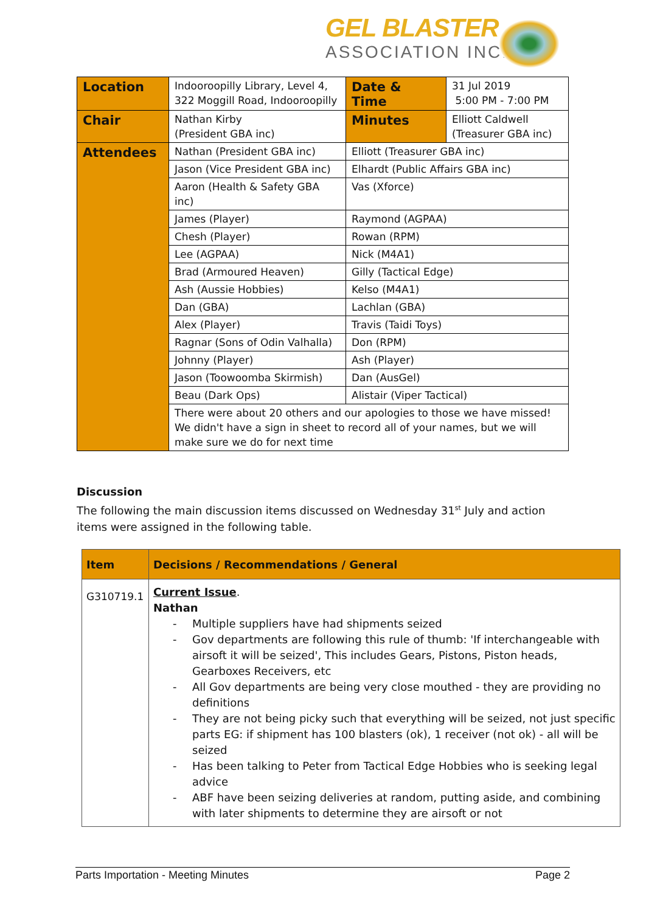GEL BLASTER
ASSOCIATION INC.
| Location | Indooroopilly Library, Level 4, 322 Moggill Road, Indooroopilly | Date & Time | 31 Jul 2019 5:00 PM - 7:00 PM |
| Chair | Nathan Kirby (President GBA inc) | Minutes | Elliott Caldwell (Treasurer GBA inc) |
| Attendees | Nathan (President GBA inc) | Elliott (Treasurer GBA inc) | |
| | Jason (Vice President GBA inc) | Elhardt (Public Affairs GBA inc) | |
| | Aaron (Health & Safety GBA inc) | Vas (Xforce) | |
| | James (Player) | Raymond (AGPAA) | |
| | Chesh (Player) | Rowan (RPM) | |
| | Lee (AGPAA) | Nick (M4A1) | |
| | Brad (Armoured Heaven) | Gilly (Tactical Edge) | |
| | Ash (Aussie Hobbies) | Kelso (M4A1) | |
| | Dan (GBA) | Lachlan (GBA) | |
| | Alex (Player) | Travis (Taidi Toys) | |
| | Ragnar (Sons of Odin Valhalla) | Don (RPM) | |
| | Johnny (Player) | Ash (Player) | |
| | Jason (Toowoomba Skirmish) | Dan (AusGel) | |
| | Beau (Dark Ops) | Alistair (Viper Tactical) | |
| | There were about 20 others and our apologies to those we have missed! We didn't have a sign in sheet to record all of your names, but we will make sure we do for next time | | |
Discussion
The following the main discussion items discussed on Wednesday 31<sup>st</sup> July and action items were assigned in the following table.
| Item | Decisions / Recommendations / General |
| --- | --- |
| G310719.1 | Current Issue . Nathan - Multiple suppliers have had shipments seized - Gov departments are following this rule of thumb: 'If interchangeable with airsoft it will be seized', This includes Gears, Pistons, Piston heads, Gearboxes Receivers, etc - All Gov departments are being very close mouthed - they are providing no definitions - They are not being picky such that everything will be seized, not just specific parts EG: if shipment has 100 blasters (ok), 1 receiver (not ok) - all will be seized - Has been talking to Peter from Tactical Edge Hobbies who is seeking legal advice - ABF have been seizing deliveries at random, putting aside, and combining with later shipments to determine they are airsoft or not |
Parts Importation - Meeting Minutes Page 2